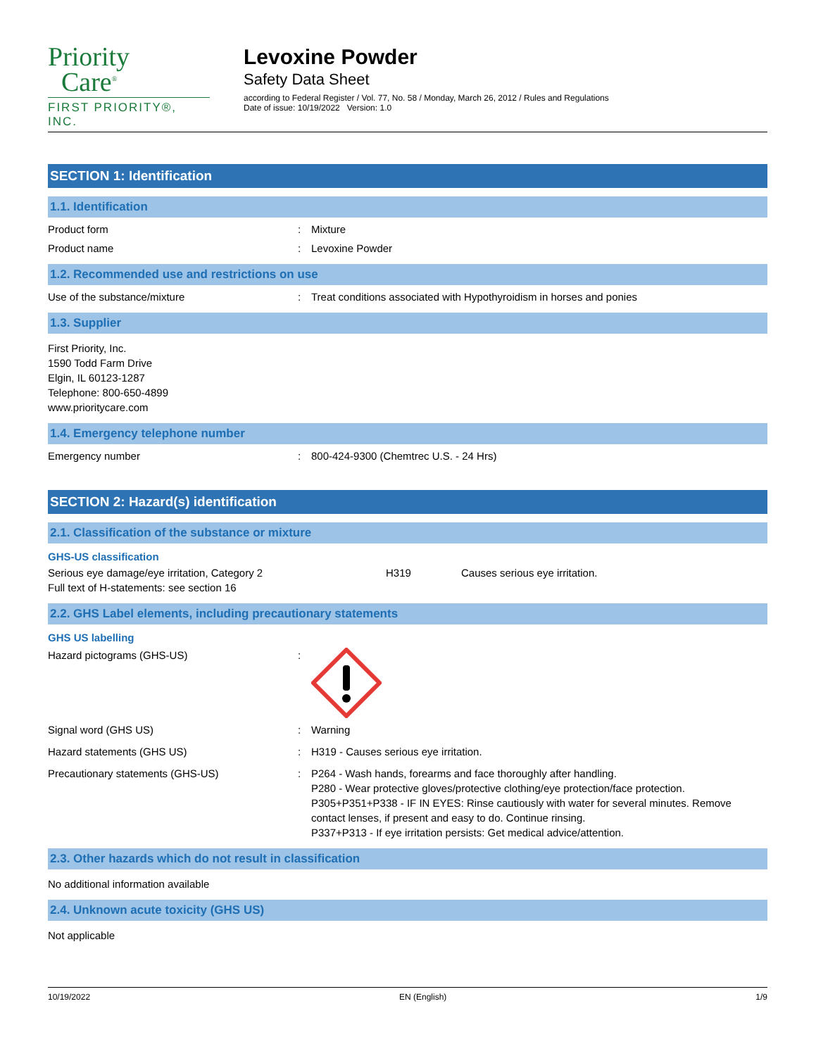Priority
Care<sup>®</sup>
FIRST PRIORITY®, INC.
Levoxine Powder
Safety Data Sheet
according to Federal Register / Vol. 77, No. 58 / Monday, March 26, 2012 / Rules and Regulations
Date of issue: 10/19/2022 Version: 1.0
SECTION 1: Identification
1.1. Identification
Product form : Mixture
Product name : Levoxine Powder
1.2. Recommended use and restrictions on use
Use of the substance/mixture : Treat conditions associated with Hypothyroidism in horses and ponies
1.3. Supplier
First Priority, Inc.
1590 Todd Farm Drive
Elgin, IL 60123-1287
Telephone: 800-650-4899
www.prioritycare.com
1.4. Emergency telephone number
Emergency number : 800-424-9300 (Chemtrec U.S. - 24 Hrs)
SECTION 2: Hazard(s) identification
2.1. Classification of the substance or mixture
GHS-US classification
Serious eye damage/eye irritation, Category 2 H319 Causes serious eye irritation.
Full text of H-statements: see section 16
2.2. GHS Label elements, including precautionary statements
GHS US labelling
Hazard pictograms (GHS-US) :
Signal word (GHS US) : Warning
Hazard statements (GHS US) : H319 - Causes serious eye irritation.
Precautionary statements (GHS-US) : P264 - Wash hands, forearms and face thoroughly after handling.
P280 - Wear protective gloves/protective clothing/eye protection/face protection.
P305+P351+P338 - IF IN EYES: Rinse cautiously with water for several minutes. Remove contact lenses, if present and easy to do. Continue rinsing.
P337+P313 - If eye irritation persists: Get medical advice/attention.
2.3. Other hazards which do not result in classification
No additional information available
2.4. Unknown acute toxicity (GHS US)
Not applicable
10/19/2022 EN (English) 1/9